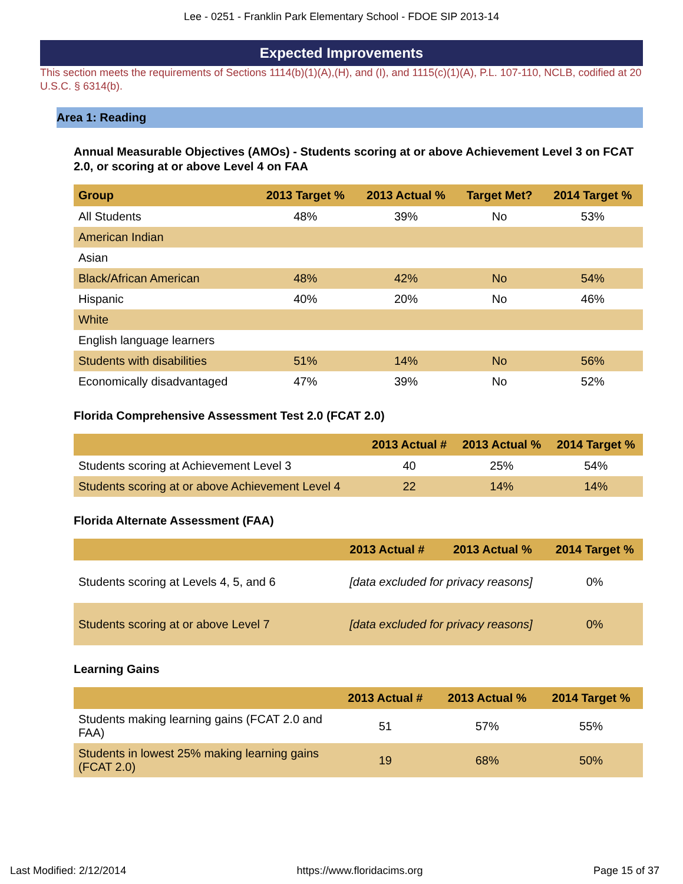Lee - 0251 - Franklin Park Elementary School - FDOE SIP 2013-14
Expected Improvements
This section meets the requirements of Sections 1114(b)(1)(A),(H), and (I), and 1115(c)(1)(A), P.L. 107-110, NCLB, codified at 20 U.S.C. § 6314(b).
Area 1: Reading
Annual Measurable Objectives (AMOs) - Students scoring at or above Achievement Level 3 on FCAT 2.0, or scoring at or above Level 4 on FAA
| Group | 2013 Target % | 2013 Actual % | Target Met? | 2014 Target % |
| --- | --- | --- | --- | --- |
| All Students | 48% | 39% | No | 53% |
| American Indian | | | | |
| Asian | | | | |
| Black/African American | 48% | 42% | No | 54% |
| Hispanic | 40% | 20% | No | 46% |
| White | | | | |
| English language learners | | | | |
| Students with disabilities | 51% | 14% | No | 56% |
| Economically disadvantaged | 47% | 39% | No | 52% |
Florida Comprehensive Assessment Test 2.0 (FCAT 2.0)
| | 2013 Actual # | 2013 Actual % | 2014 Target % |
| --- | --- | --- | --- |
| Students scoring at Achievement Level 3 | 40 | 25% | 54% |
| Students scoring at or above Achievement Level 4 | 22 | 14% | 14% |
Florida Alternate Assessment (FAA)
| | 2013 Actual # | 2013 Actual % | 2014 Target % |
| --- | --- | --- | --- |
| Students scoring at Levels 4, 5, and 6 | [data excluded for privacy reasons] | | 0% |
| Students scoring at or above Level 7 | [data excluded for privacy reasons] | | 0% |
Learning Gains
| | 2013 Actual # | 2013 Actual % | 2014 Target % |
| --- | --- | --- | --- |
| Students making learning gains (FCAT 2.0 and FAA) | 51 | 57% | 55% |
| Students in lowest 25% making learning gains (FCAT 2.0) | 19 | 68% | 50% |
Last Modified: 2/12/2014 https://www.floridacims.org Page 15 of 37